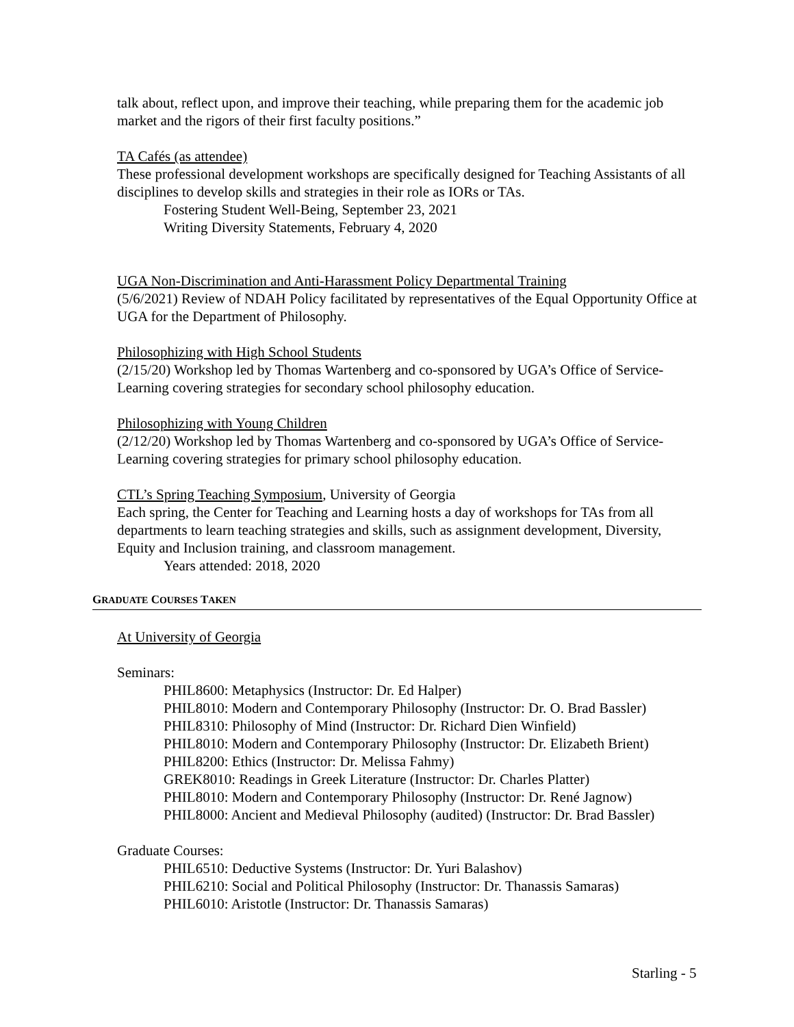talk about, reflect upon, and improve their teaching, while preparing them for the academic job market and the rigors of their first faculty positions.”
TA Cafés (as attendee)
These professional development workshops are specifically designed for Teaching Assistants of all disciplines to develop skills and strategies in their role as IORs or TAs.
Fostering Student Well-Being, September 23, 2021
Writing Diversity Statements, February 4, 2020
UGA Non-Discrimination and Anti-Harassment Policy Departmental Training
(5/6/2021) Review of NDAH Policy facilitated by representatives of the Equal Opportunity Office at UGA for the Department of Philosophy.
Philosophizing with High School Students
(2/15/20) Workshop led by Thomas Wartenberg and co-sponsored by UGA’s Office of Service-Learning covering strategies for secondary school philosophy education.
Philosophizing with Young Children
(2/12/20) Workshop led by Thomas Wartenberg and co-sponsored by UGA’s Office of Service-Learning covering strategies for primary school philosophy education.
CTL’s Spring Teaching Symposium, University of Georgia
Each spring, the Center for Teaching and Learning hosts a day of workshops for TAs from all departments to learn teaching strategies and skills, such as assignment development, Diversity, Equity and Inclusion training, and classroom management.
Years attended: 2018, 2020
GRADUATE COURSES TAKEN
At University of Georgia
Seminars:
PHIL8600: Metaphysics (Instructor: Dr. Ed Halper)
PHIL8010: Modern and Contemporary Philosophy (Instructor: Dr. O. Brad Bassler)
PHIL8310: Philosophy of Mind (Instructor: Dr. Richard Dien Winfield)
PHIL8010: Modern and Contemporary Philosophy (Instructor: Dr. Elizabeth Brient)
PHIL8200: Ethics (Instructor: Dr. Melissa Fahmy)
GREK8010: Readings in Greek Literature (Instructor: Dr. Charles Platter)
PHIL8010: Modern and Contemporary Philosophy (Instructor: Dr. René Jagnow)
PHIL8000: Ancient and Medieval Philosophy (audited) (Instructor: Dr. Brad Bassler)
Graduate Courses:
PHIL6510: Deductive Systems (Instructor: Dr. Yuri Balashov)
PHIL6210: Social and Political Philosophy (Instructor: Dr. Thanassis Samaras)
PHIL6010: Aristotle (Instructor: Dr. Thanassis Samaras)
Starling - 5